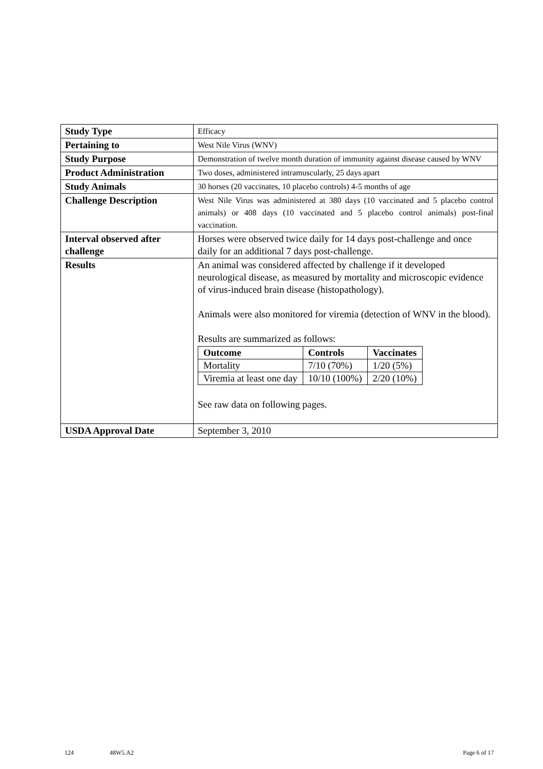| Study Type | Efficacy |
| Pertaining to | West Nile Virus (WNV) |
| Study Purpose | Demonstration of twelve month duration of immunity against disease caused by WNV |
| Product Administration | Two doses, administered intramuscularly, 25 days apart |
| Study Animals | 30 horses (20 vaccinates, 10 placebo controls) 4-5 months of age |
| Challenge Description | West Nile Virus was administered at 380 days (10 vaccinated and 5 placebo control animals) or 408 days (10 vaccinated and 5 placebo control animals) post-final vaccination. |
| Interval observed after challenge | Horses were observed twice daily for 14 days post-challenge and once daily for an additional 7 days post-challenge. |
| Results | An animal was considered affected by challenge if it developed neurological disease, as measured by mortality and microscopic evidence of virus-induced brain disease (histopathology). Animals were also monitored for viremia (detection of WNV in the blood). Results are summarized as follows: / Outcome / Controls / Vaccinates / / --- / --- / --- / / Mortality / 7/10 (70%) / 1/20 (5%) / / Viremia at least one day / 10/10 (100%) / 2/20 (10%) / See raw data on following pages. |
| USDA Approval Date | September 3, 2010 |
124 48W5.A2 Page 6 of 17